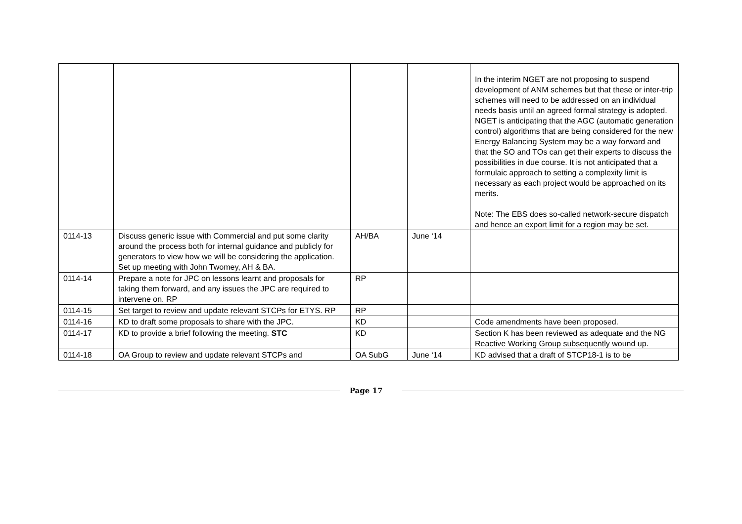| | | | | In the interim NGET are not proposing to suspend development of ANM schemes but that these or inter-trip schemes will need to be addressed on an individual needs basis until an agreed formal strategy is adopted. NGET is anticipating that the AGC (automatic generation control) algorithms that are being considered for the new Energy Balancing System may be a way forward and that the SO and TOs can get their experts to discuss the possibilities in due course. It is not anticipated that a formulaic approach to setting a complexity limit is necessary as each project would be approached on its merits. Note: The EBS does so-called network-secure dispatch and hence an export limit for a region may be set. |
| 0114-13 | Discuss generic issue with Commercial and put some clarity around the process both for internal guidance and publicly for generators to view how we will be considering the application. Set up meeting with John Twomey, AH & BA. | AH/BA | June ‘14 | |
| 0114-14 | Prepare a note for JPC on lessons learnt and proposals for taking them forward, and any issues the JPC are required to intervene on. RP | RP | | |
| 0114-15 | Set target to review and update relevant STCPs for ETYS. RP | RP | | |
| 0114-16 | KD to draft some proposals to share with the JPC. | KD | | Code amendments have been proposed. |
| 0114-17 | KD to provide a brief following the meeting. STC | KD | | Section K has been reviewed as adequate and the NG Reactive Working Group subsequently wound up. |
| 0114-18 | OA Group to review and update relevant STCPs and | OA SubG | June ‘14 | KD advised that a draft of STCP18-1 is to be |
Page 17